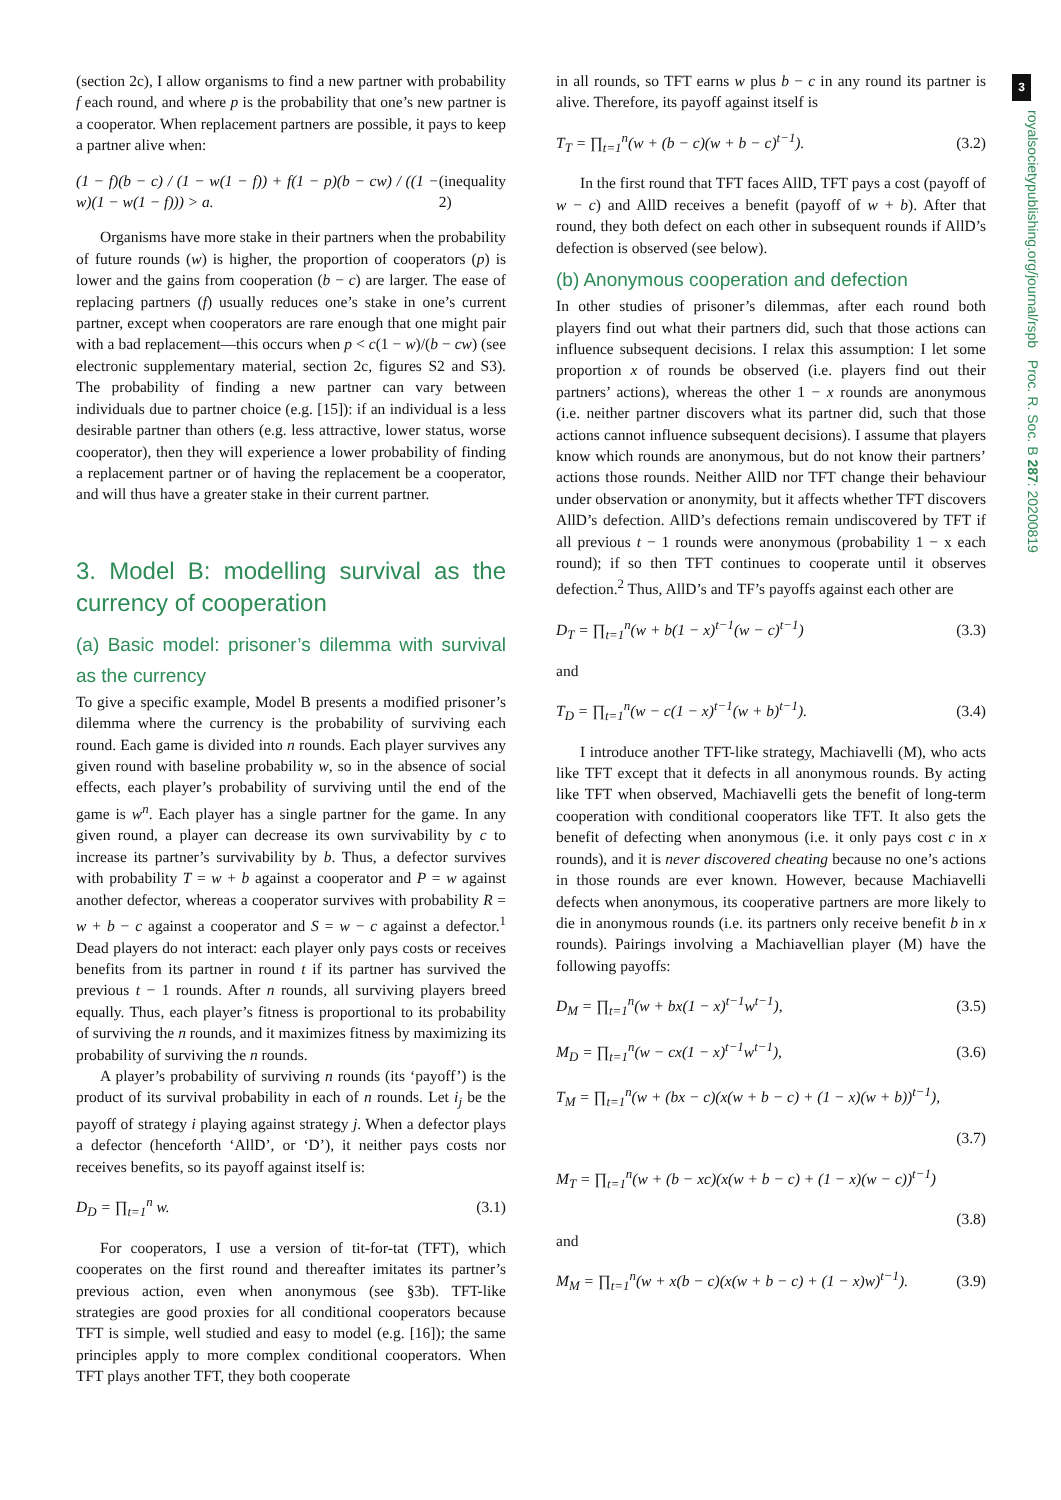3
royalsocietypublishing.org/journal/rspb Proc. R. Soc. B 287: 20200819
(section 2c), I allow organisms to find a new partner with probability f each round, and where p is the probability that one’s new partner is a cooperator. When replacement partners are possible, it pays to keep a partner alive when:
(1 − f)(b − c) / (1 − w(1 − f)) + f(1 − p)(b − cw) / ((1 − w)(1 − w(1 − f))) > a. (inequality 2)
Organisms have more stake in their partners when the probability of future rounds (w) is higher, the proportion of cooperators (p) is lower and the gains from cooperation (b − c) are larger. The ease of replacing partners (f) usually reduces one’s stake in one’s current partner, except when cooperators are rare enough that one might pair with a bad replacement—this occurs when p < c(1 − w)/(b − cw) (see electronic supplementary material, section 2c, figures S2 and S3). The probability of finding a new partner can vary between individuals due to partner choice (e.g. [15]): if an individual is a less desirable partner than others (e.g. less attractive, lower status, worse cooperator), then they will experience a lower probability of finding a replacement partner or of having the replacement be a cooperator, and will thus have a greater stake in their current partner.
3. Model B: modelling survival as the currency of cooperation
(a) Basic model: prisoner’s dilemma with survival as the currency
To give a specific example, Model B presents a modified prisoner’s dilemma where the currency is the probability of surviving each round. Each game is divided into n rounds. Each player survives any given round with baseline probability w, so in the absence of social effects, each player’s probability of surviving until the end of the game is w<sup>n</sup>. Each player has a single partner for the game. In any given round, a player can decrease its own survivability by c to increase its partner’s survivability by b. Thus, a defector survives with probability T = w + b against a cooperator and P = w against another defector, whereas a cooperator survives with probability R = w + b − c against a cooperator and S = w − c against a defector.<sup>1</sup> Dead players do not interact: each player only pays costs or receives benefits from its partner in round t if its partner has survived the previous t − 1 rounds. After n rounds, all surviving players breed equally. Thus, each player’s fitness is proportional to its probability of surviving the n rounds, and it maximizes fitness by maximizing its probability of surviving the n rounds.
A player’s probability of surviving n rounds (its ‘payoff’) is the product of its survival probability in each of n rounds. Let i<sub>j</sub> be the payoff of strategy i playing against strategy j. When a defector plays a defector (henceforth ‘AllD’, or ‘D’), it neither pays costs nor receives benefits, so its payoff against itself is:
D<sub>D</sub> = ∏<sub>t=1</sub><sup>n</sup> w. (3.1)
For cooperators, I use a version of tit-for-tat (TFT), which cooperates on the first round and thereafter imitates its partner’s previous action, even when anonymous (see §3b). TFT-like strategies are good proxies for all conditional cooperators because TFT is simple, well studied and easy to model (e.g. [16]); the same principles apply to more complex conditional cooperators. When TFT plays another TFT, they both cooperate
in all rounds, so TFT earns w plus b − c in any round its partner is alive. Therefore, its payoff against itself is
T<sub>T</sub> = ∏<sub>t=1</sub><sup>n</sup>(w + (b − c)(w + b − c)<sup>t−1</sup>). (3.2)
In the first round that TFT faces AllD, TFT pays a cost (payoff of w − c) and AllD receives a benefit (payoff of w + b). After that round, they both defect on each other in subsequent rounds if AllD’s defection is observed (see below).
(b) Anonymous cooperation and defection
In other studies of prisoner’s dilemmas, after each round both players find out what their partners did, such that those actions can influence subsequent decisions. I relax this assumption: I let some proportion x of rounds be observed (i.e. players find out their partners’ actions), whereas the other 1 − x rounds are anonymous (i.e. neither partner discovers what its partner did, such that those actions cannot influence subsequent decisions). I assume that players know which rounds are anonymous, but do not know their partners’ actions those rounds. Neither AllD nor TFT change their behaviour under observation or anonymity, but it affects whether TFT discovers AllD’s defection. AllD’s defections remain undiscovered by TFT if all previous t − 1 rounds were anonymous (probability 1 − x each round); if so then TFT continues to cooperate until it observes defection.<sup>2</sup> Thus, AllD’s and TF’s payoffs against each other are
D<sub>T</sub> = ∏<sub>t=1</sub><sup>n</sup>(w + b(1 − x)<sup>t−1</sup>(w − c)<sup>t−1</sup>) (3.3)
and
T<sub>D</sub> = ∏<sub>t=1</sub><sup>n</sup>(w − c(1 − x)<sup>t−1</sup>(w + b)<sup>t−1</sup>). (3.4)
I introduce another TFT-like strategy, Machiavelli (M), who acts like TFT except that it defects in all anonymous rounds. By acting like TFT when observed, Machiavelli gets the benefit of long-term cooperation with conditional cooperators like TFT. It also gets the benefit of defecting when anonymous (i.e. it only pays cost c in x rounds), and it is never discovered cheating because no one’s actions in those rounds are ever known. However, because Machiavelli defects when anonymous, its cooperative partners are more likely to die in anonymous rounds (i.e. its partners only receive benefit b in x rounds). Pairings involving a Machiavellian player (M) have the following payoffs:
D<sub>M</sub> = ∏<sub>t=1</sub><sup>n</sup>(w + bx(1 − x)<sup>t−1</sup>w<sup>t−1</sup>), (3.5)
M<sub>D</sub> = ∏<sub>t=1</sub><sup>n</sup>(w − cx(1 − x)<sup>t−1</sup>w<sup>t−1</sup>), (3.6)
T<sub>M</sub> = ∏<sub>t=1</sub><sup>n</sup>(w + (bx − c)(x(w + b − c) + (1 − x)(w + b))<sup>t−1</sup>),
(3.7)
M<sub>T</sub> = ∏<sub>t=1</sub><sup>n</sup>(w + (b − xc)(x(w + b − c) + (1 − x)(w − c))<sup>t−1</sup>)
(3.8)
and
M<sub>M</sub> = ∏<sub>t=1</sub><sup>n</sup>(w + x(b − c)(x(w + b − c) + (1 − x)w)<sup>t−1</sup>). (3.9)